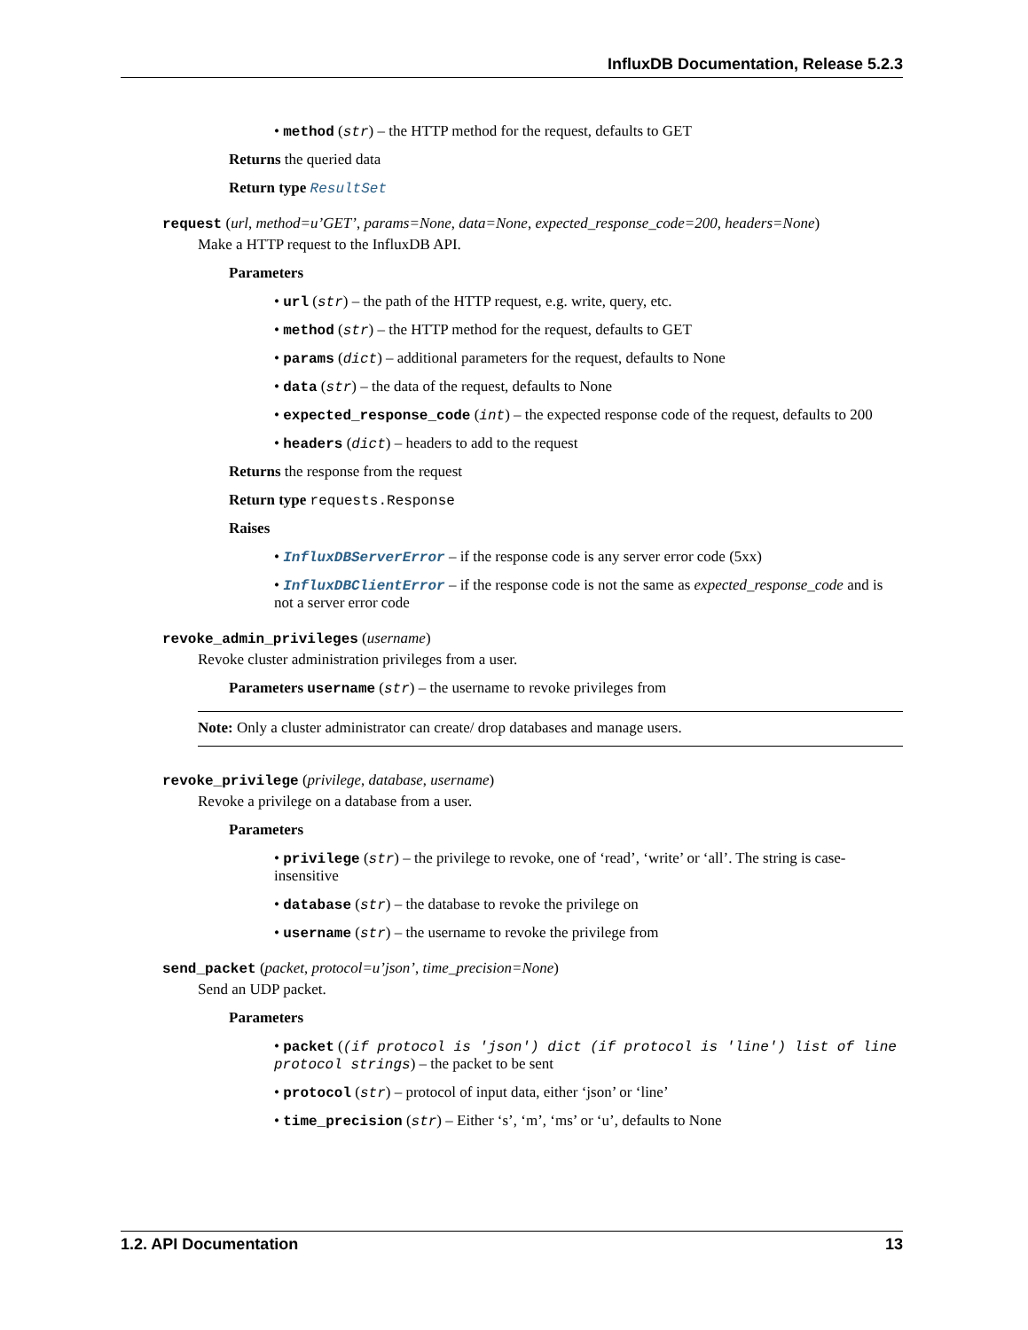InfluxDB Documentation, Release 5.2.3
• method (str) – the HTTP method for the request, defaults to GET
Returns the queried data
Return type ResultSet
request (url, method=u’GET’, params=None, data=None, expected_response_code=200, headers=None)
Make a HTTP request to the InfluxDB API.
Parameters
• url (str) – the path of the HTTP request, e.g. write, query, etc.
• method (str) – the HTTP method for the request, defaults to GET
• params (dict) – additional parameters for the request, defaults to None
• data (str) – the data of the request, defaults to None
• expected_response_code (int) – the expected response code of the request, defaults to 200
• headers (dict) – headers to add to the request
Returns the response from the request
Return type requests.Response
Raises
• InfluxDBServerError – if the response code is any server error code (5xx)
• InfluxDBClientError – if the response code is not the same as expected_response_code and is not a server error code
revoke_admin_privileges (username)
Revoke cluster administration privileges from a user.
Parameters username (str) – the username to revoke privileges from
Note: Only a cluster administrator can create/ drop databases and manage users.
revoke_privilege (privilege, database, username)
Revoke a privilege on a database from a user.
Parameters
• privilege (str) – the privilege to revoke, one of ‘read’, ‘write’ or ‘all’. The string is case-insensitive
• database (str) – the database to revoke the privilege on
• username (str) – the username to revoke the privilege from
send_packet (packet, protocol=u’json’, time_precision=None)
Send an UDP packet.
Parameters
• packet ((if protocol is 'json') dict (if protocol is 'line') list of line protocol strings) – the packet to be sent
• protocol (str) – protocol of input data, either ‘json’ or ‘line’
• time_precision (str) – Either ‘s’, ‘m’, ‘ms’ or ‘u’, defaults to None
1.2. API Documentation 13